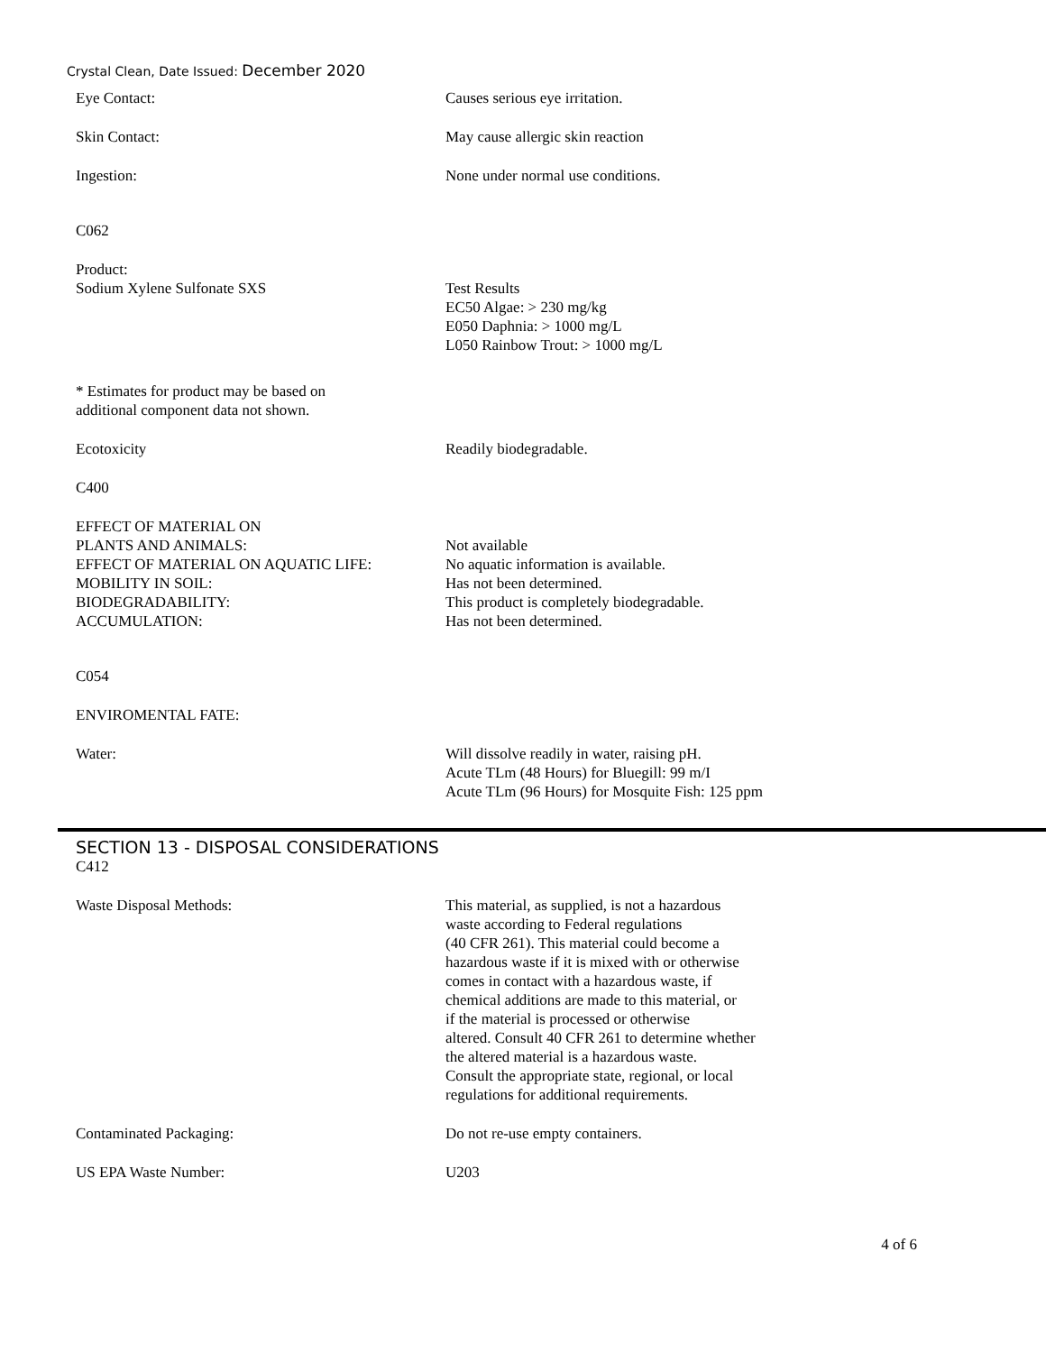Crystal Clean, Date Issued: December 2020
Eye Contact: Causes serious eye irritation.
Skin Contact: May cause allergic skin reaction
Ingestion: None under normal use conditions.
C062
Product:
Sodium Xylene Sulfonate SXS
Test Results
EC50 Algae: > 230 mg/kg
E050 Daphnia: > 1000 mg/L
L050 Rainbow Trout: > 1000 mg/L
* Estimates for product may be based on
additional component data not shown.
Ecotoxicity Readily biodegradable.
C400
EFFECT OF MATERIAL ON
PLANTS AND ANIMALS:
EFFECT OF MATERIAL ON AQUATIC LIFE:
MOBILITY IN SOIL:
BIODEGRADABILITY:
ACCUMULATION:
Not available
No aquatic information is available.
Has not been determined.
This product is completely biodegradable.
Has not been determined.
C054
ENVIROMENTAL FATE:
Water: Will dissolve readily in water, raising pH.
Acute TLm (48 Hours) for Bluegill: 99 m/I
Acute TLm (96 Hours) for Mosquite Fish: 125 ppm
SECTION 13 - DISPOSAL CONSIDERATIONS
C412
Waste Disposal Methods: This material, as supplied, is not a hazardous
waste according to Federal regulations
(40 CFR 261). This material could become a
hazardous waste if it is mixed with or otherwise
comes in contact with a hazardous waste, if
chemical additions are made to this material, or
if the material is processed or otherwise
altered. Consult 40 CFR 261 to determine whether
the altered material is a hazardous waste.
Consult the appropriate state, regional, or local
regulations for additional requirements.
Contaminated Packaging: Do not re-use empty containers.
US EPA Waste Number: U203
4 of 6